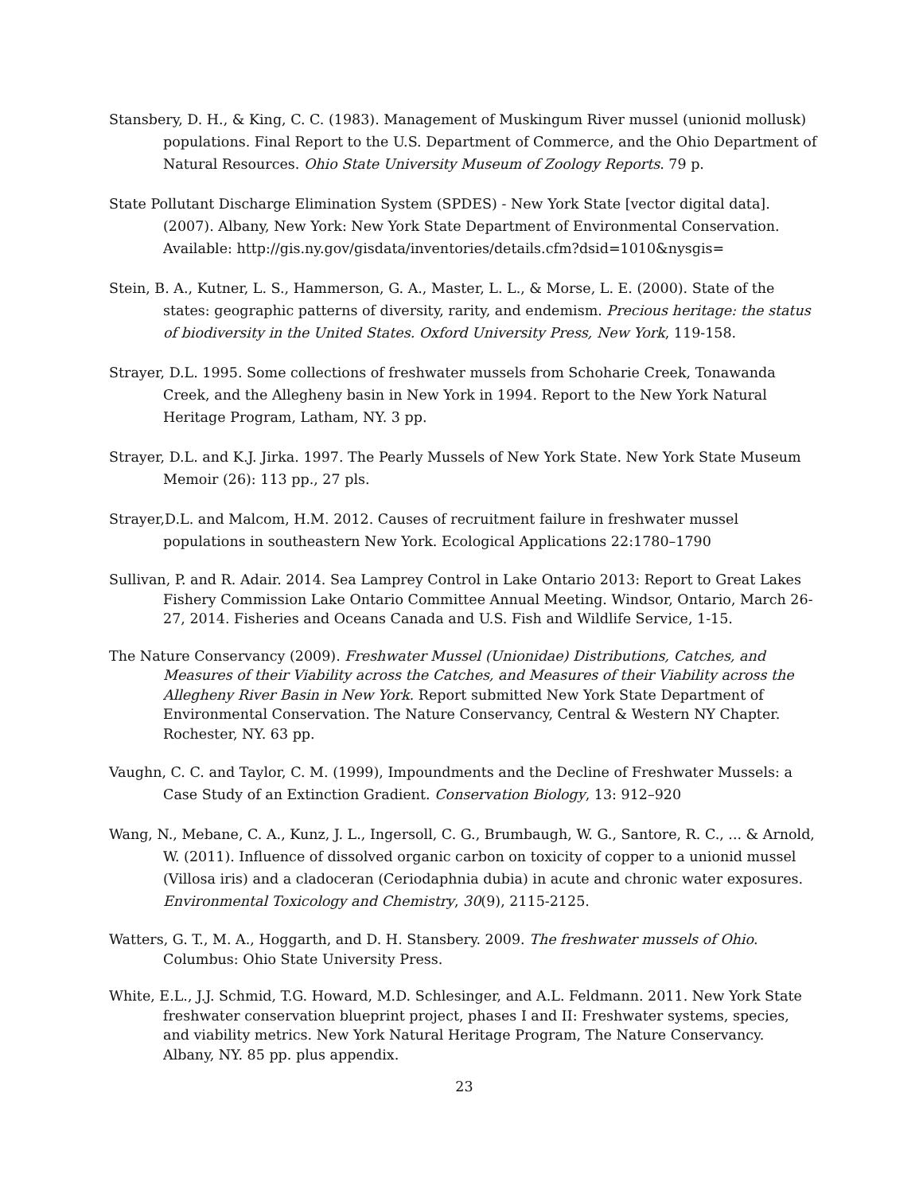Stansbery, D. H., & King, C. C. (1983). Management of Muskingum River mussel (unionid mollusk) populations. Final Report to the U.S. Department of Commerce, and the Ohio Department of Natural Resources. Ohio State University Museum of Zoology Reports. 79 p.
State Pollutant Discharge Elimination System (SPDES) - New York State [vector digital data]. (2007). Albany, New York: New York State Department of Environmental Conservation. Available: http://gis.ny.gov/gisdata/inventories/details.cfm?dsid=1010&nysgis=
Stein, B. A., Kutner, L. S., Hammerson, G. A., Master, L. L., & Morse, L. E. (2000). State of the states: geographic patterns of diversity, rarity, and endemism. Precious heritage: the status of biodiversity in the United States. Oxford University Press, New York, 119-158.
Strayer, D.L. 1995. Some collections of freshwater mussels from Schoharie Creek, Tonawanda Creek, and the Allegheny basin in New York in 1994. Report to the New York Natural Heritage Program, Latham, NY. 3 pp.
Strayer, D.L. and K.J. Jirka. 1997. The Pearly Mussels of New York State. New York State Museum Memoir (26): 113 pp., 27 pls.
Strayer,D.L. and Malcom, H.M. 2012. Causes of recruitment failure in freshwater mussel populations in southeastern New York. Ecological Applications 22:1780–1790
Sullivan, P. and R. Adair. 2014. Sea Lamprey Control in Lake Ontario 2013: Report to Great Lakes Fishery Commission Lake Ontario Committee Annual Meeting. Windsor, Ontario, March 26-27, 2014. Fisheries and Oceans Canada and U.S. Fish and Wildlife Service, 1-15.
The Nature Conservancy (2009). Freshwater Mussel (Unionidae) Distributions, Catches, and Measures of their Viability across the Catches, and Measures of their Viability across the Allegheny River Basin in New York. Report submitted New York State Department of Environmental Conservation. The Nature Conservancy, Central & Western NY Chapter. Rochester, NY. 63 pp.
Vaughn, C. C. and Taylor, C. M. (1999), Impoundments and the Decline of Freshwater Mussels: a Case Study of an Extinction Gradient. Conservation Biology, 13: 912–920
Wang, N., Mebane, C. A., Kunz, J. L., Ingersoll, C. G., Brumbaugh, W. G., Santore, R. C., ... & Arnold, W. (2011). Influence of dissolved organic carbon on toxicity of copper to a unionid mussel (Villosa iris) and a cladoceran (Ceriodaphnia dubia) in acute and chronic water exposures. Environmental Toxicology and Chemistry, 30(9), 2115-2125.
Watters, G. T., M. A., Hoggarth, and D. H. Stansbery. 2009. The freshwater mussels of Ohio. Columbus: Ohio State University Press.
White, E.L., J.J. Schmid, T.G. Howard, M.D. Schlesinger, and A.L. Feldmann. 2011. New York State freshwater conservation blueprint project, phases I and II: Freshwater systems, species, and viability metrics. New York Natural Heritage Program, The Nature Conservancy. Albany, NY. 85 pp. plus appendix.
23